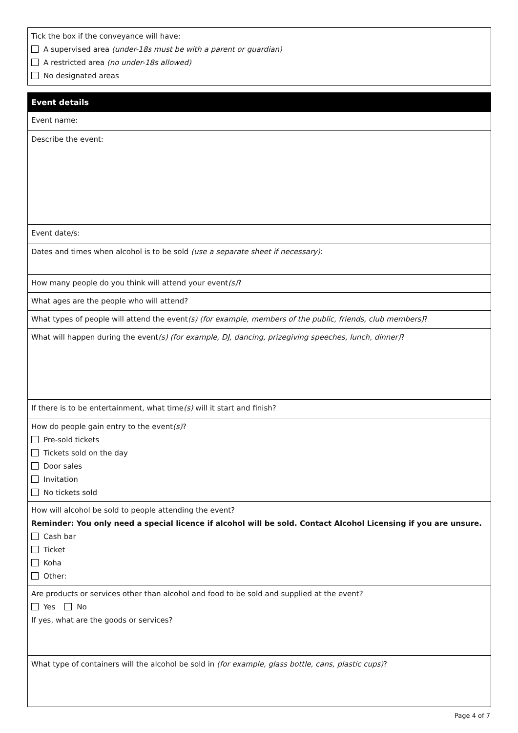Tick the box if the conveyance will have:
A supervised area (under-18s must be with a parent or guardian)
A restricted area (no under-18s allowed)
No designated areas
Event details
Event name:
Describe the event:
Event date/s:
Dates and times when alcohol is to be sold (use a separate sheet if necessary):
How many people do you think will attend your event(s)?
What ages are the people who will attend?
What types of people will attend the event(s) (for example, members of the public, friends, club members)?
What will happen during the event(s) (for example, DJ, dancing, prizegiving speeches, lunch, dinner)?
If there is to be entertainment, what time(s) will it start and finish?
How do people gain entry to the event(s)?
Pre-sold tickets
Tickets sold on the day
Door sales
Invitation
No tickets sold
How will alcohol be sold to people attending the event?
Reminder: You only need a special licence if alcohol will be sold. Contact Alcohol Licensing if you are unsure.
Cash bar
Ticket
Koha
Other:
Are products or services other than alcohol and food to be sold and supplied at the event?
Yes No
If yes, what are the goods or services?
What type of containers will the alcohol be sold in (for example, glass bottle, cans, plastic cups)?
Page 4 of 7